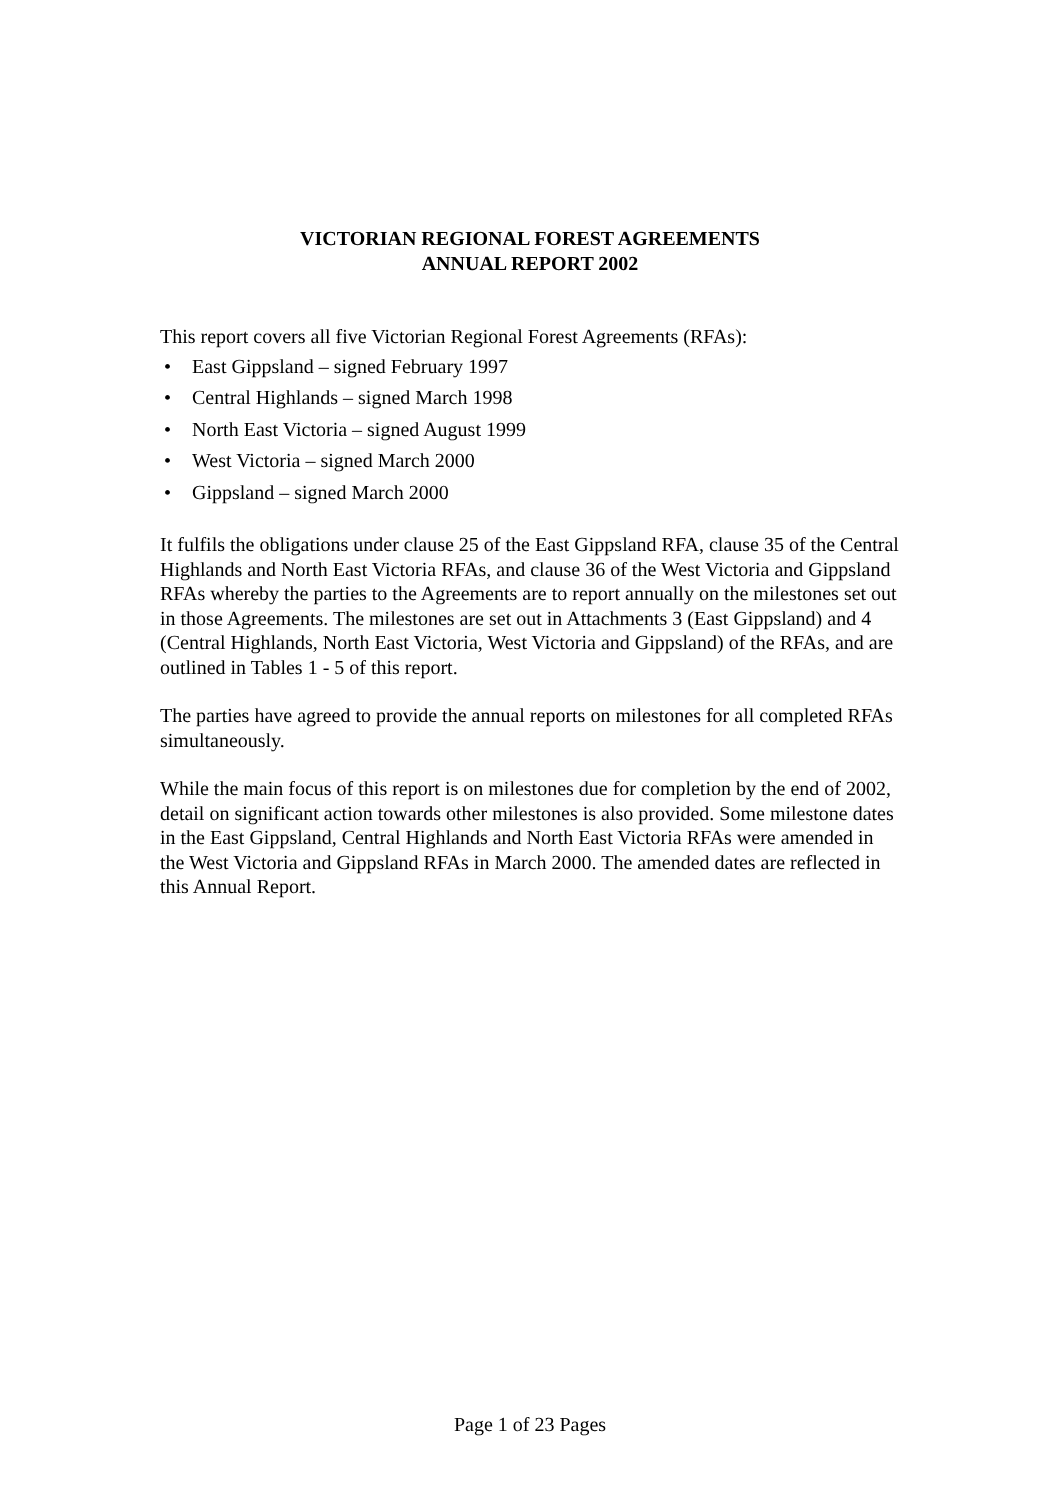VICTORIAN REGIONAL FOREST AGREEMENTS
ANNUAL REPORT 2002
This report covers all five Victorian Regional Forest Agreements (RFAs):
• East Gippsland – signed February 1997
• Central Highlands – signed March 1998
• North East Victoria – signed August 1999
• West Victoria – signed March 2000
• Gippsland – signed March 2000
It fulfils the obligations under clause 25 of the East Gippsland RFA, clause 35 of the Central Highlands and North East Victoria RFAs, and clause 36 of the West Victoria and Gippsland RFAs whereby the parties to the Agreements are to report annually on the milestones set out in those Agreements. The milestones are set out in Attachments 3 (East Gippsland) and 4 (Central Highlands, North East Victoria, West Victoria and Gippsland) of the RFAs, and are outlined in Tables 1 - 5 of this report.
The parties have agreed to provide the annual reports on milestones for all completed RFAs simultaneously.
While the main focus of this report is on milestones due for completion by the end of 2002, detail on significant action towards other milestones is also provided. Some milestone dates in the East Gippsland, Central Highlands and North East Victoria RFAs were amended in the West Victoria and Gippsland RFAs in March 2000. The amended dates are reflected in this Annual Report.
Page 1 of 23 Pages